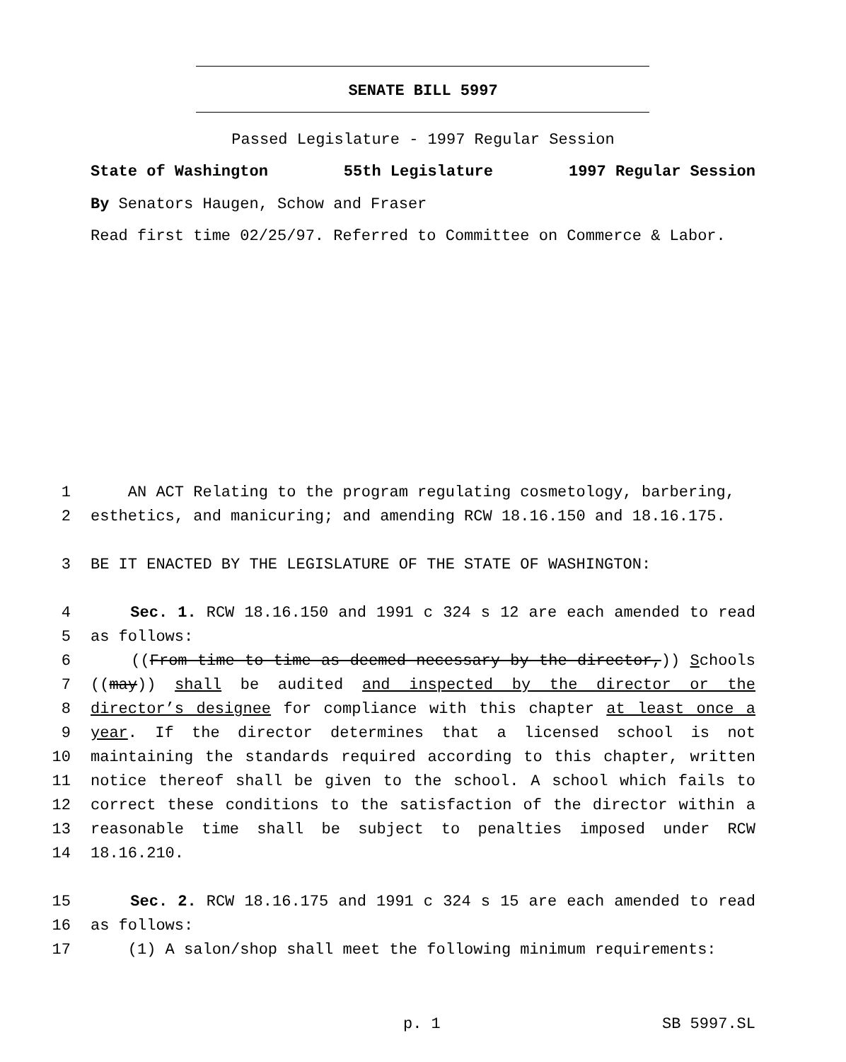SENATE BILL 5997
Passed Legislature - 1997 Regular Session
State of Washington 55th Legislature 1997 Regular Session
By Senators Haugen, Schow and Fraser
Read first time 02/25/97. Referred to Committee on Commerce & Labor.
1 AN ACT Relating to the program regulating cosmetology, barbering,
2 esthetics, and manicuring; and amending RCW 18.16.150 and 18.16.175.
3 BE IT ENACTED BY THE LEGISLATURE OF THE STATE OF WASHINGTON:
4 Sec. 1. RCW 18.16.150 and 1991 c 324 s 12 are each amended to read
5 as follows:
6 ((From time to time as deemed necessary by the director,)) Schools
7 ((may)) shall be audited and inspected by the director or the
8 director’s designee for compliance with this chapter at least once a
9 year. If the director determines that a licensed school is not
10 maintaining the standards required according to this chapter, written
11 notice thereof shall be given to the school. A school which fails to
12 correct these conditions to the satisfaction of the director within a
13 reasonable time shall be subject to penalties imposed under RCW
14 18.16.210.
15 Sec. 2. RCW 18.16.175 and 1991 c 324 s 15 are each amended to read
16 as follows:
17 (1) A salon/shop shall meet the following minimum requirements:
p. 1 SB 5997.SL